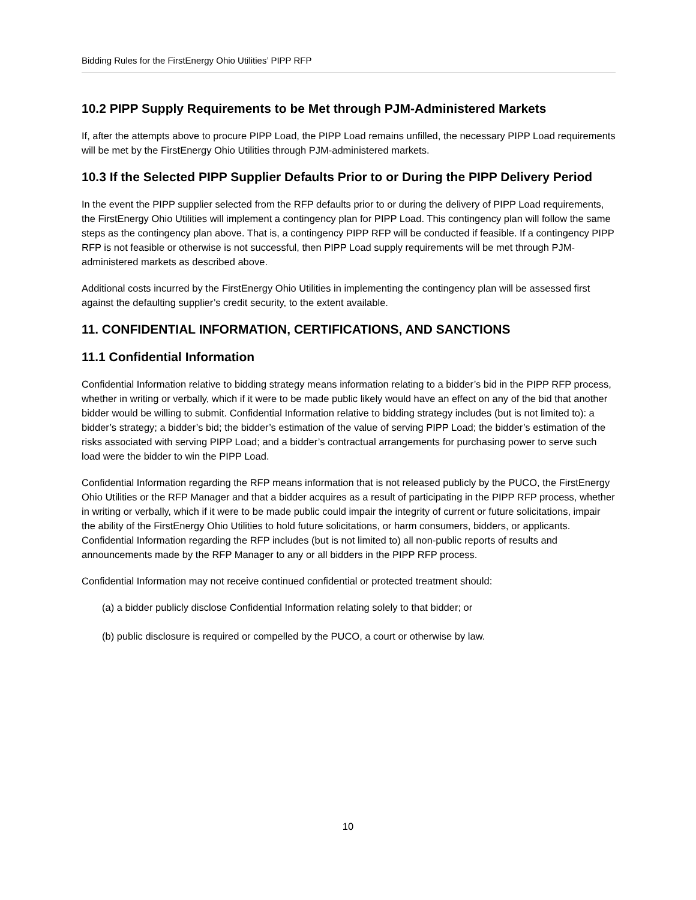Bidding Rules for the FirstEnergy Ohio Utilities’ PIPP RFP
10.2 PIPP Supply Requirements to be Met through PJM-Administered Markets
If, after the attempts above to procure PIPP Load, the PIPP Load remains unfilled, the necessary PIPP Load requirements will be met by the FirstEnergy Ohio Utilities through PJM-administered markets.
10.3 If the Selected PIPP Supplier Defaults Prior to or During the PIPP Delivery Period
In the event the PIPP supplier selected from the RFP defaults prior to or during the delivery of PIPP Load requirements, the FirstEnergy Ohio Utilities will implement a contingency plan for PIPP Load. This contingency plan will follow the same steps as the contingency plan above. That is, a contingency PIPP RFP will be conducted if feasible. If a contingency PIPP RFP is not feasible or otherwise is not successful, then PIPP Load supply requirements will be met through PJM-administered markets as described above.
Additional costs incurred by the FirstEnergy Ohio Utilities in implementing the contingency plan will be assessed first against the defaulting supplier’s credit security, to the extent available.
11. CONFIDENTIAL INFORMATION, CERTIFICATIONS, AND SANCTIONS
11.1 Confidential Information
Confidential Information relative to bidding strategy means information relating to a bidder’s bid in the PIPP RFP process, whether in writing or verbally, which if it were to be made public likely would have an effect on any of the bid that another bidder would be willing to submit. Confidential Information relative to bidding strategy includes (but is not limited to): a bidder’s strategy; a bidder’s bid; the bidder’s estimation of the value of serving PIPP Load; the bidder’s estimation of the risks associated with serving PIPP Load; and a bidder’s contractual arrangements for purchasing power to serve such load were the bidder to win the PIPP Load.
Confidential Information regarding the RFP means information that is not released publicly by the PUCO, the FirstEnergy Ohio Utilities or the RFP Manager and that a bidder acquires as a result of participating in the PIPP RFP process, whether in writing or verbally, which if it were to be made public could impair the integrity of current or future solicitations, impair the ability of the FirstEnergy Ohio Utilities to hold future solicitations, or harm consumers, bidders, or applicants. Confidential Information regarding the RFP includes (but is not limited to) all non-public reports of results and announcements made by the RFP Manager to any or all bidders in the PIPP RFP process.
Confidential Information may not receive continued confidential or protected treatment should:
(a) a bidder publicly disclose Confidential Information relating solely to that bidder; or
(b) public disclosure is required or compelled by the PUCO, a court or otherwise by law.
10